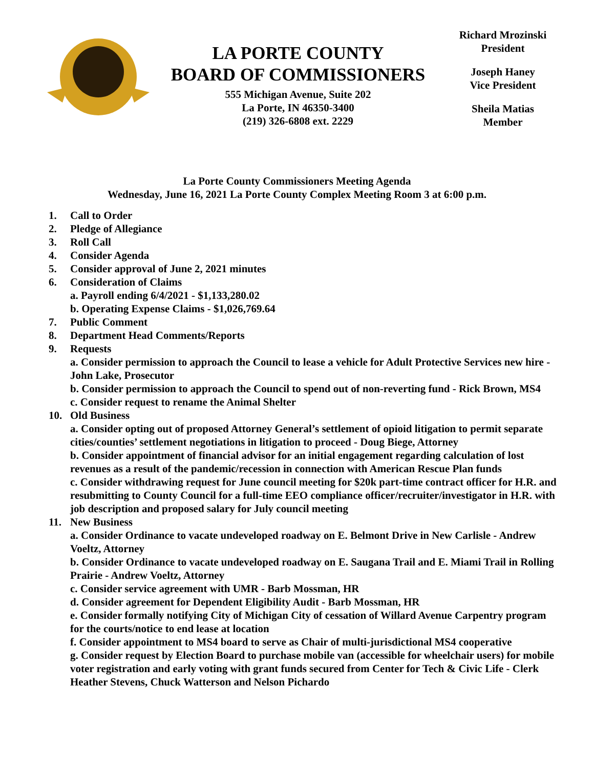LA PORTE COUNTY
BOARD OF COMMISSIONERS
555 Michigan Avenue, Suite 202
La Porte, IN 46350-3400
(219) 326-6808 ext. 2229
Richard Mrozinski
President
Joseph Haney
Vice President
Sheila Matias
Member
La Porte County Commissioners Meeting Agenda
Wednesday, June 16, 2021 La Porte County Complex Meeting Room 3 at 6:00 p.m.
1. Call to Order
2. Pledge of Allegiance
3. Roll Call
4. Consider Agenda
5. Consider approval of June 2, 2021 minutes
6. Consideration of Claims
a. Payroll ending 6/4/2021 - $1,133,280.02
b. Operating Expense Claims - $1,026,769.64
7. Public Comment
8. Department Head Comments/Reports
9. Requests
a. Consider permission to approach the Council to lease a vehicle for Adult Protective Services new hire - John Lake, Prosecutor
b. Consider permission to approach the Council to spend out of non-reverting fund - Rick Brown, MS4
c. Consider request to rename the Animal Shelter
10. Old Business
a. Consider opting out of proposed Attorney General’s settlement of opioid litigation to permit separate cities/counties’ settlement negotiations in litigation to proceed - Doug Biege, Attorney
b. Consider appointment of financial advisor for an initial engagement regarding calculation of lost revenues as a result of the pandemic/recession in connection with American Rescue Plan funds
c. Consider withdrawing request for June council meeting for $20k part-time contract officer for H.R. and resubmitting to County Council for a full-time EEO compliance officer/recruiter/investigator in H.R. with job description and proposed salary for July council meeting
11. New Business
a. Consider Ordinance to vacate undeveloped roadway on E. Belmont Drive in New Carlisle - Andrew Voeltz, Attorney
b. Consider Ordinance to vacate undeveloped roadway on E. Saugana Trail and E. Miami Trail in Rolling Prairie - Andrew Voeltz, Attorney
c. Consider service agreement with UMR - Barb Mossman, HR
d. Consider agreement for Dependent Eligibility Audit - Barb Mossman, HR
e. Consider formally notifying City of Michigan City of cessation of Willard Avenue Carpentry program for the courts/notice to end lease at location
f. Consider appointment to MS4 board to serve as Chair of multi-jurisdictional MS4 cooperative
g. Consider request by Election Board to purchase mobile van (accessible for wheelchair users) for mobile voter registration and early voting with grant funds secured from Center for Tech & Civic Life - Clerk Heather Stevens, Chuck Watterson and Nelson Pichardo